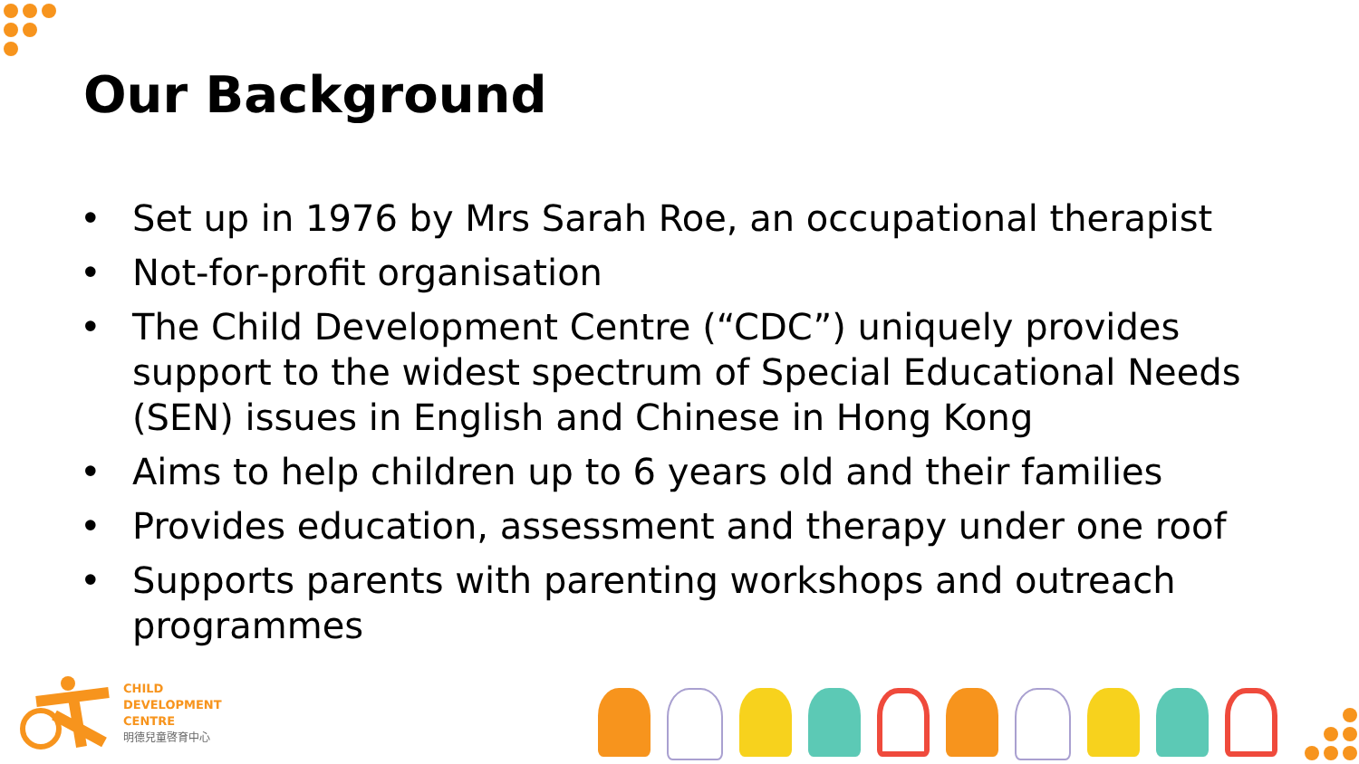Our Background
• Set up in 1976 by Mrs Sarah Roe, an occupational therapist
• Not-for-profit organisation
• The Child Development Centre (“CDC”) uniquely provides support to the widest spectrum of Special Educational Needs (SEN) issues in English and Chinese in Hong Kong
• Aims to help children up to 6 years old and their families
• Provides education, assessment and therapy under one roof
• Supports parents with parenting workshops and outreach programmes
CHILD
DEVELOPMENT
CENTRE
明德兒童啓育中心